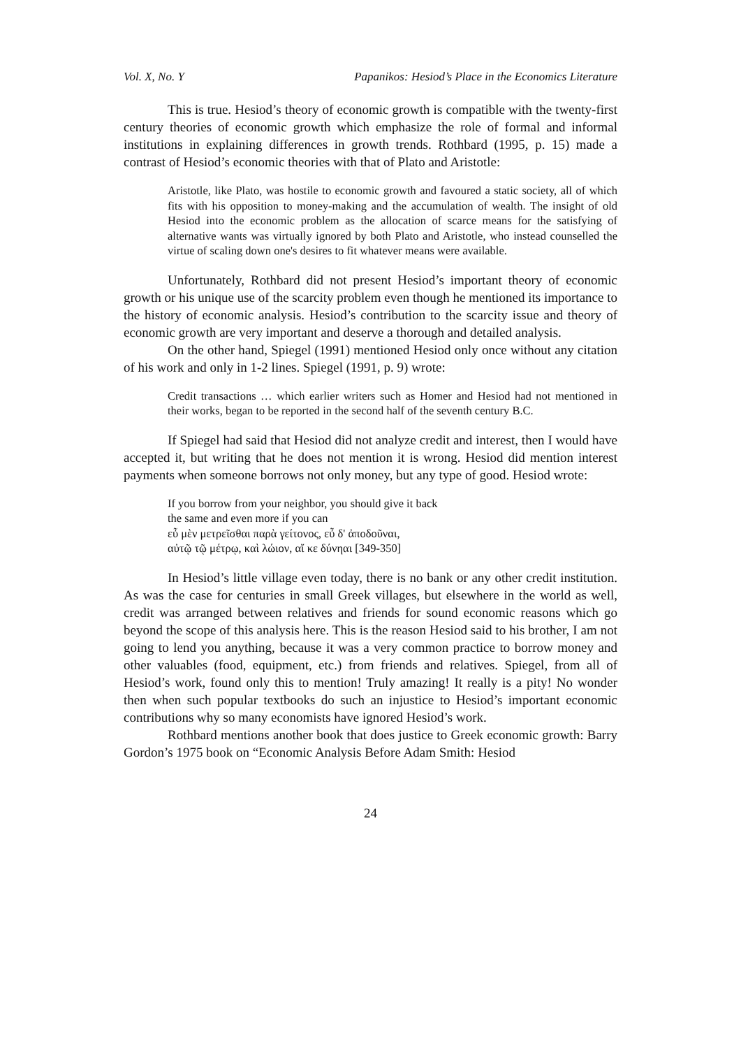Vol. X, No. Y Papanikos: Hesiod’s Place in the Economics Literature
This is true. Hesiod’s theory of economic growth is compatible with the twenty-first century theories of economic growth which emphasize the role of formal and informal institutions in explaining differences in growth trends. Rothbard (1995, p. 15) made a contrast of Hesiod’s economic theories with that of Plato and Aristotle:
Aristotle, like Plato, was hostile to economic growth and favoured a static society, all of which fits with his opposition to money-making and the accumulation of wealth. The insight of old Hesiod into the economic problem as the allocation of scarce means for the satisfying of alternative wants was virtually ignored by both Plato and Aristotle, who instead counselled the virtue of scaling down one's desires to fit whatever means were available.
Unfortunately, Rothbard did not present Hesiod’s important theory of economic growth or his unique use of the scarcity problem even though he mentioned its importance to the history of economic analysis. Hesiod’s contribution to the scarcity issue and theory of economic growth are very important and deserve a thorough and detailed analysis.
On the other hand, Spiegel (1991) mentioned Hesiod only once without any citation of his work and only in 1-2 lines. Spiegel (1991, p. 9) wrote:
Credit transactions … which earlier writers such as Homer and Hesiod had not mentioned in their works, began to be reported in the second half of the seventh century B.C.
If Spiegel had said that Hesiod did not analyze credit and interest, then I would have accepted it, but writing that he does not mention it is wrong. Hesiod did mention interest payments when someone borrows not only money, but any type of good. Hesiod wrote:
If you borrow from your neighbor, you should give it back
the same and even more if you can
εὖ μὲν μετρεῖσθαι παρὰ γείτονος, εὖ δ' ἀποδοῦναι,
αὐτῷ τῷ μέτρῳ, καὶ λώιον, αἴ κε δύνηαι [349-350]
In Hesiod’s little village even today, there is no bank or any other credit institution. As was the case for centuries in small Greek villages, but elsewhere in the world as well, credit was arranged between relatives and friends for sound economic reasons which go beyond the scope of this analysis here. This is the reason Hesiod said to his brother, I am not going to lend you anything, because it was a very common practice to borrow money and other valuables (food, equipment, etc.) from friends and relatives. Spiegel, from all of Hesiod’s work, found only this to mention! Truly amazing! It really is a pity! No wonder then when such popular textbooks do such an injustice to Hesiod’s important economic contributions why so many economists have ignored Hesiod’s work.
Rothbard mentions another book that does justice to Greek economic growth: Barry Gordon’s 1975 book on “Economic Analysis Before Adam Smith: Hesiod
24